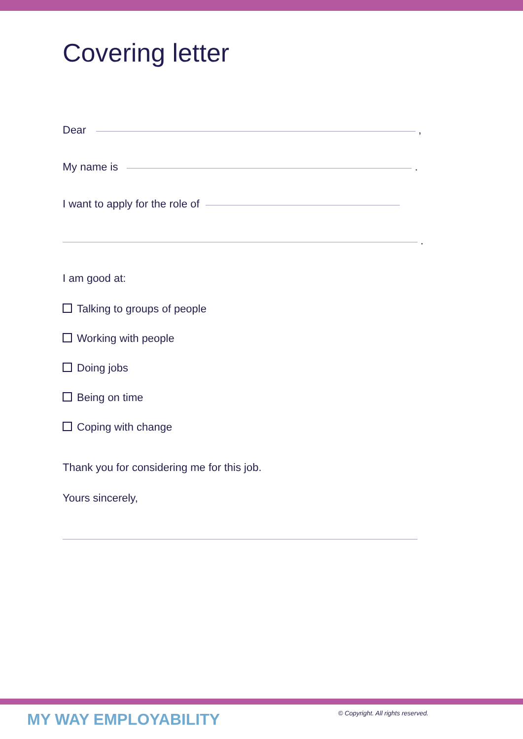Covering letter
Dear ,
My name is .
I want to apply for the role of
.
I am good at:
Talking to groups of people
Working with people
Doing jobs
Being on time
Coping with change
Thank you for considering me for this job.
Yours sincerely,
MY WAY EMPLOYABILITY
© Copyright. All rights reserved.